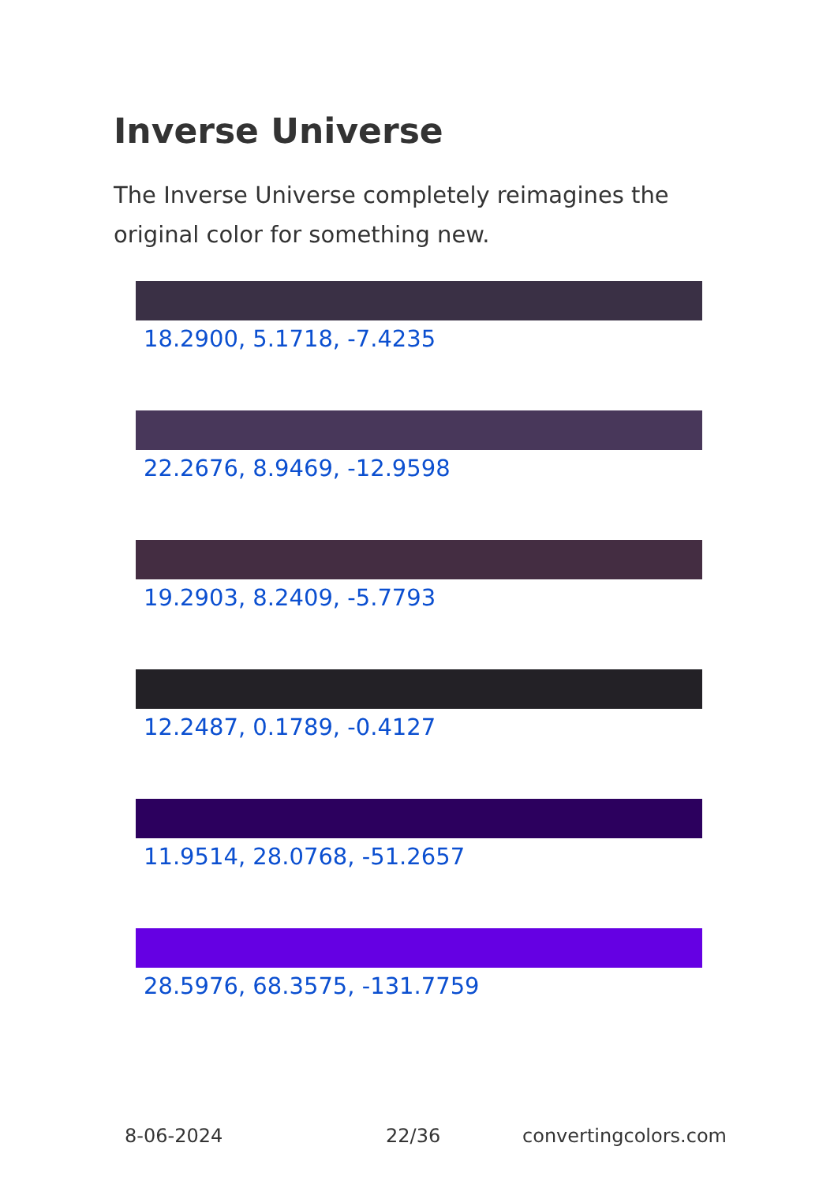Inverse Universe
The Inverse Universe completely reimagines the original color for something new.
18.2900, 5.1718, -7.4235
22.2676, 8.9469, -12.9598
19.2903, 8.2409, -5.7793
12.2487, 0.1789, -0.4127
11.9514, 28.0768, -51.2657
28.5976, 68.3575, -131.7759
8-06-2024 22/36 convertingcolors.com